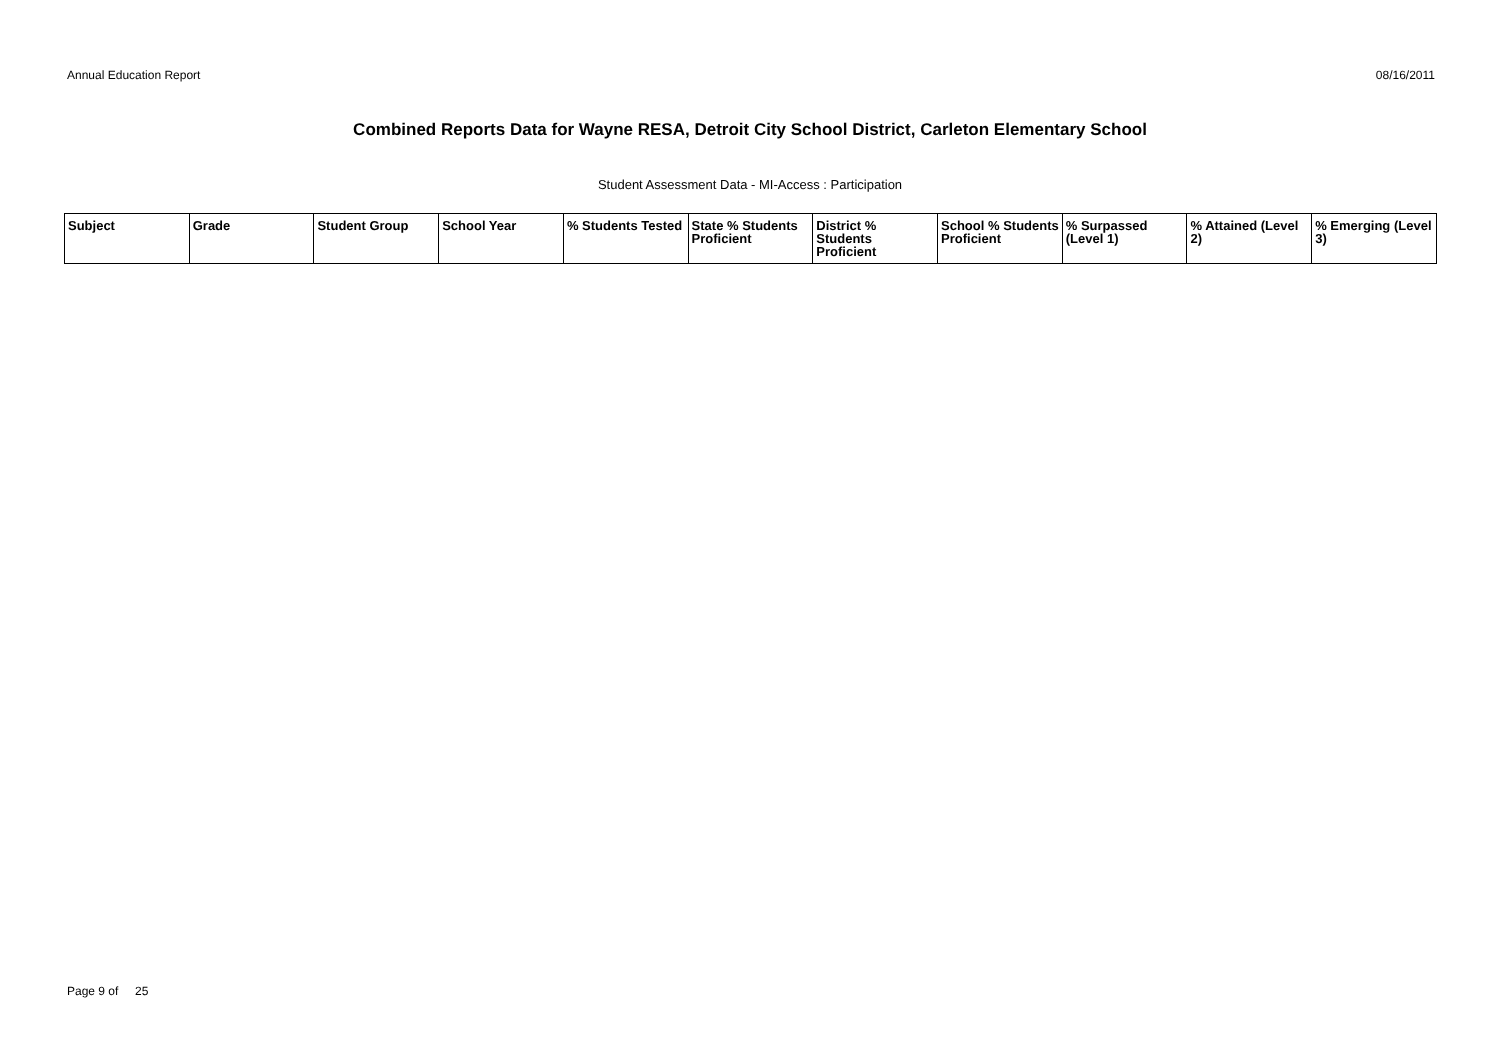Annual Education Report 08/16/2011
Combined Reports Data for Wayne RESA, Detroit City School District, Carleton Elementary School
Student Assessment Data - MI-Access : Participation
| Subject | Grade | Student Group | School Year | % Students Tested | State % Students Proficient | District % Students Proficient | School % Students Proficient | % Surpassed (Level 1) | % Attained (Level 2) | % Emerging (Level 3) |
| --- | --- | --- | --- | --- | --- | --- | --- | --- | --- | --- |
Page 9 of 25